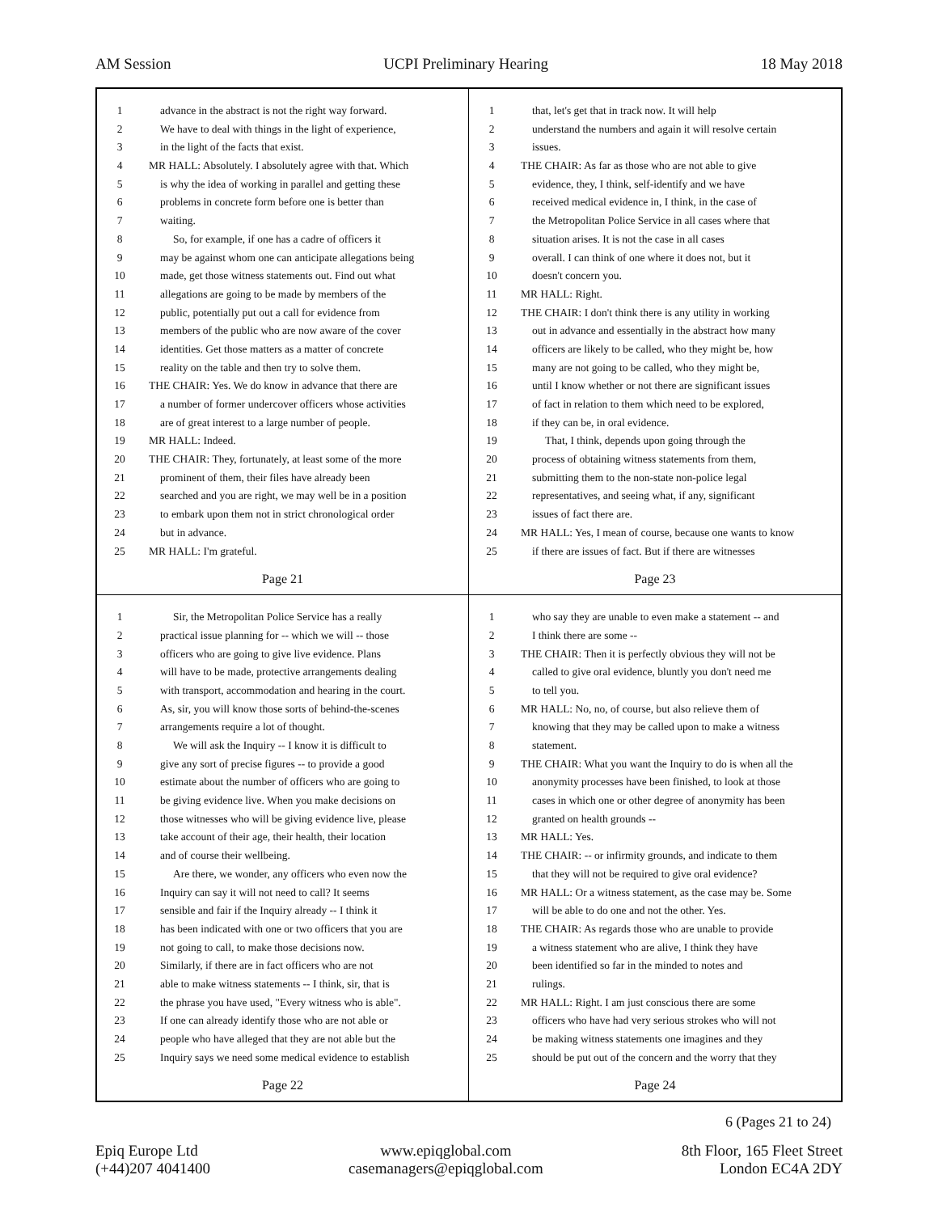AM Session UCPI Preliminary Hearing 18 May 2018
1 advance in the abstract is not the right way forward.
2 We have to deal with things in the light of experience,
3 in the light of the facts that exist.
4 MR HALL: Absolutely. I absolutely agree with that. Which
5 is why the idea of working in parallel and getting these
6 problems in concrete form before one is better than
7 waiting.
8 So, for example, if one has a cadre of officers it
9 may be against whom one can anticipate allegations being
10 made, get those witness statements out. Find out what
11 allegations are going to be made by members of the
12 public, potentially put out a call for evidence from
13 members of the public who are now aware of the cover
14 identities. Get those matters as a matter of concrete
15 reality on the table and then try to solve them.
16 THE CHAIR: Yes. We do know in advance that there are
17 a number of former undercover officers whose activities
18 are of great interest to a large number of people.
19 MR HALL: Indeed.
20 THE CHAIR: They, fortunately, at least some of the more
21 prominent of them, their files have already been
22 searched and you are right, we may well be in a position
23 to embark upon them not in strict chronological order
24 but in advance.
25 MR HALL: I'm grateful.
Page 21
1 that, let's get that in track now. It will help
2 understand the numbers and again it will resolve certain
3 issues.
4 THE CHAIR: As far as those who are not able to give
5 evidence, they, I think, self-identify and we have
6 received medical evidence in, I think, in the case of
7 the Metropolitan Police Service in all cases where that
8 situation arises. It is not the case in all cases
9 overall. I can think of one where it does not, but it
10 doesn't concern you.
11 MR HALL: Right.
12 THE CHAIR: I don't think there is any utility in working
13 out in advance and essentially in the abstract how many
14 officers are likely to be called, who they might be, how
15 many are not going to be called, who they might be,
16 until I know whether or not there are significant issues
17 of fact in relation to them which need to be explored,
18 if they can be, in oral evidence.
19 That, I think, depends upon going through the
20 process of obtaining witness statements from them,
21 submitting them to the non-state non-police legal
22 representatives, and seeing what, if any, significant
23 issues of fact there are.
24 MR HALL: Yes, I mean of course, because one wants to know
25 if there are issues of fact. But if there are witnesses
Page 23
1 Sir, the Metropolitan Police Service has a really
2 practical issue planning for -- which we will -- those
3 officers who are going to give live evidence. Plans
4 will have to be made, protective arrangements dealing
5 with transport, accommodation and hearing in the court.
6 As, sir, you will know those sorts of behind-the-scenes
7 arrangements require a lot of thought.
8 We will ask the Inquiry -- I know it is difficult to
9 give any sort of precise figures -- to provide a good
10 estimate about the number of officers who are going to
11 be giving evidence live. When you make decisions on
12 those witnesses who will be giving evidence live, please
13 take account of their age, their health, their location
14 and of course their wellbeing.
15 Are there, we wonder, any officers who even now the
16 Inquiry can say it will not need to call? It seems
17 sensible and fair if the Inquiry already -- I think it
18 has been indicated with one or two officers that you are
19 not going to call, to make those decisions now.
20 Similarly, if there are in fact officers who are not
21 able to make witness statements -- I think, sir, that is
22 the phrase you have used, "Every witness who is able".
23 If one can already identify those who are not able or
24 people who have alleged that they are not able but the
25 Inquiry says we need some medical evidence to establish
Page 22
1 who say they are unable to even make a statement -- and
2 I think there are some --
3 THE CHAIR: Then it is perfectly obvious they will not be
4 called to give oral evidence, bluntly you don't need me
5 to tell you.
6 MR HALL: No, no, of course, but also relieve them of
7 knowing that they may be called upon to make a witness
8 statement.
9 THE CHAIR: What you want the Inquiry to do is when all the
10 anonymity processes have been finished, to look at those
11 cases in which one or other degree of anonymity has been
12 granted on health grounds --
13 MR HALL: Yes.
14 THE CHAIR: -- or infirmity grounds, and indicate to them
15 that they will not be required to give oral evidence?
16 MR HALL: Or a witness statement, as the case may be. Some
17 will be able to do one and not the other. Yes.
18 THE CHAIR: As regards those who are unable to provide
19 a witness statement who are alive, I think they have
20 been identified so far in the minded to notes and
21 rulings.
22 MR HALL: Right. I am just conscious there are some
23 officers who have had very serious strokes who will not
24 be making witness statements one imagines and they
25 should be put out of the concern and the worry that they
Page 24
6 (Pages 21 to 24)
Epiq Europe Ltd
(+44)207 4041400
www.epiqglobal.com
casemanagers@epiqglobal.com
8th Floor, 165 Fleet Street
London EC4A 2DY